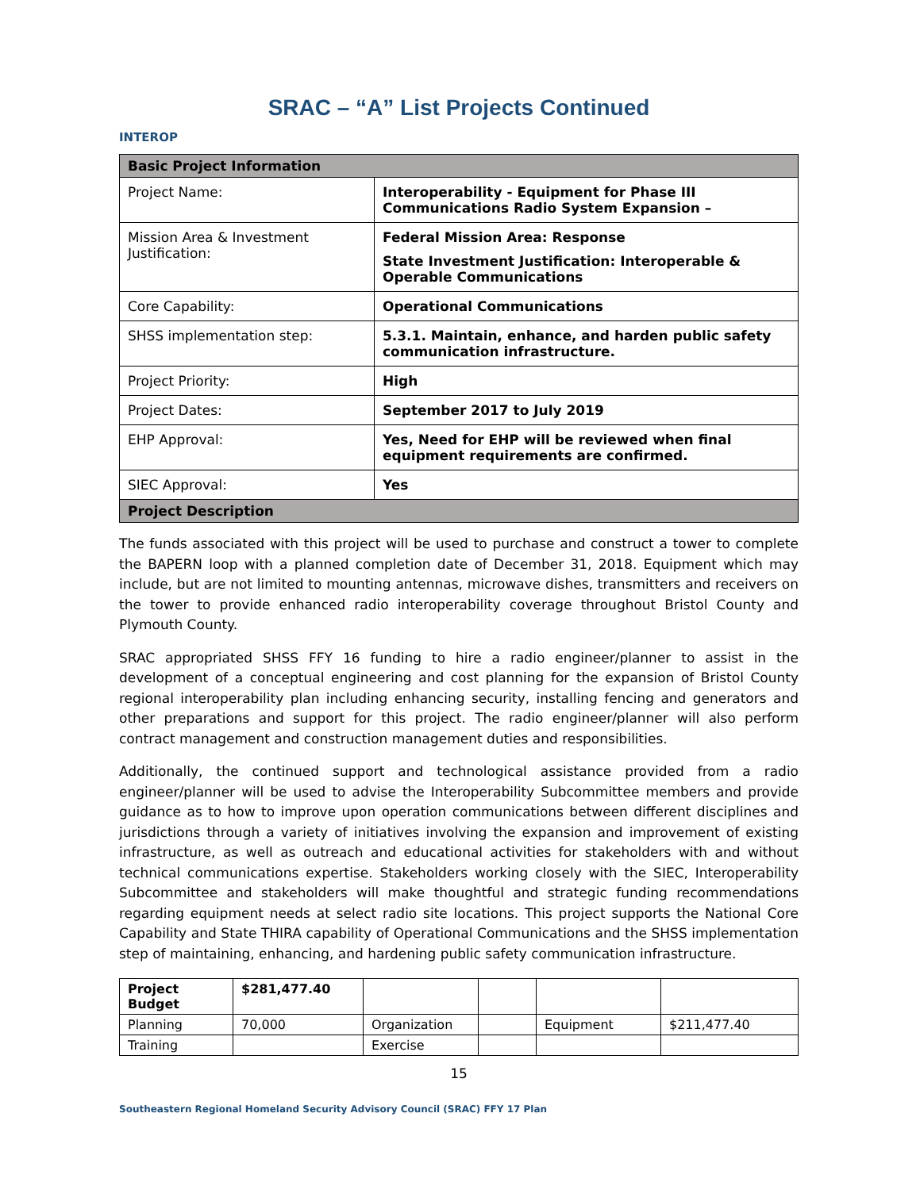SRAC – “A” List Projects Continued
INTEROP
| Basic Project Information | |
| --- | --- |
| Project Name: | Interoperability - Equipment for Phase III Communications Radio System Expansion – |
| Mission Area & Investment Justification: | Federal Mission Area: Response State Investment Justification: Interoperable & Operable Communications |
| Core Capability: | Operational Communications |
| SHSS implementation step: | 5.3.1. Maintain, enhance, and harden public safety communication infrastructure. |
| Project Priority: | High |
| Project Dates: | September 2017 to July 2019 |
| EHP Approval: | Yes, Need for EHP will be reviewed when final equipment requirements are confirmed. |
| SIEC Approval: | Yes |
| Project Description | |
The funds associated with this project will be used to purchase and construct a tower to complete the BAPERN loop with a planned completion date of December 31, 2018. Equipment which may include, but are not limited to mounting antennas, microwave dishes, transmitters and receivers on the tower to provide enhanced radio interoperability coverage throughout Bristol County and Plymouth County.
SRAC appropriated SHSS FFY 16 funding to hire a radio engineer/planner to assist in the development of a conceptual engineering and cost planning for the expansion of Bristol County regional interoperability plan including enhancing security, installing fencing and generators and other preparations and support for this project. The radio engineer/planner will also perform contract management and construction management duties and responsibilities.
Additionally, the continued support and technological assistance provided from a radio engineer/planner will be used to advise the Interoperability Subcommittee members and provide guidance as to how to improve upon operation communications between different disciplines and jurisdictions through a variety of initiatives involving the expansion and improvement of existing infrastructure, as well as outreach and educational activities for stakeholders with and without technical communications expertise. Stakeholders working closely with the SIEC, Interoperability Subcommittee and stakeholders will make thoughtful and strategic funding recommendations regarding equipment needs at select radio site locations. This project supports the National Core Capability and State THIRA capability of Operational Communications and the SHSS implementation step of maintaining, enhancing, and hardening public safety communication infrastructure.
| Project Budget | $281,477.40 | | | | |
| Planning | 70,000 | Organization | | Equipment | $211,477.40 |
| Training | | Exercise | | | |
15
Southeastern Regional Homeland Security Advisory Council (SRAC) FFY 17 Plan